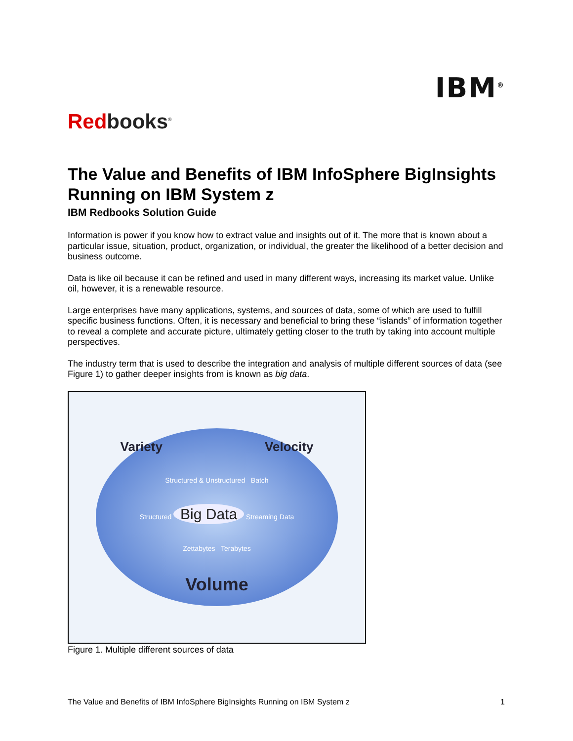IBM<sup>®</sup>
Redbooks<sup>®</sup>
The Value and Benefits of IBM InfoSphere BigInsights Running on IBM System z
IBM Redbooks Solution Guide
Information is power if you know how to extract value and insights out of it. The more that is known about a particular issue, situation, product, organization, or individual, the greater the likelihood of a better decision and business outcome.
Data is like oil because it can be refined and used in many different ways, increasing its market value. Unlike oil, however, it is a renewable resource.
Large enterprises have many applications, systems, and sources of data, some of which are used to fulfill specific business functions. Often, it is necessary and beneficial to bring these “islands” of information together to reveal a complete and accurate picture, ultimately getting closer to the truth by taking into account multiple perspectives.
The industry term that is used to describe the integration and analysis of multiple different sources of data (see Figure 1) to gather deeper insights from is known as big data.
Variety Velocity
Structured & Unstructured Batch
Structured Big Data Streaming Data
Zettabytes Terabytes
Volume
Figure 1. Multiple different sources of data
The Value and Benefits of IBM InfoSphere BigInsights Running on IBM System z 1